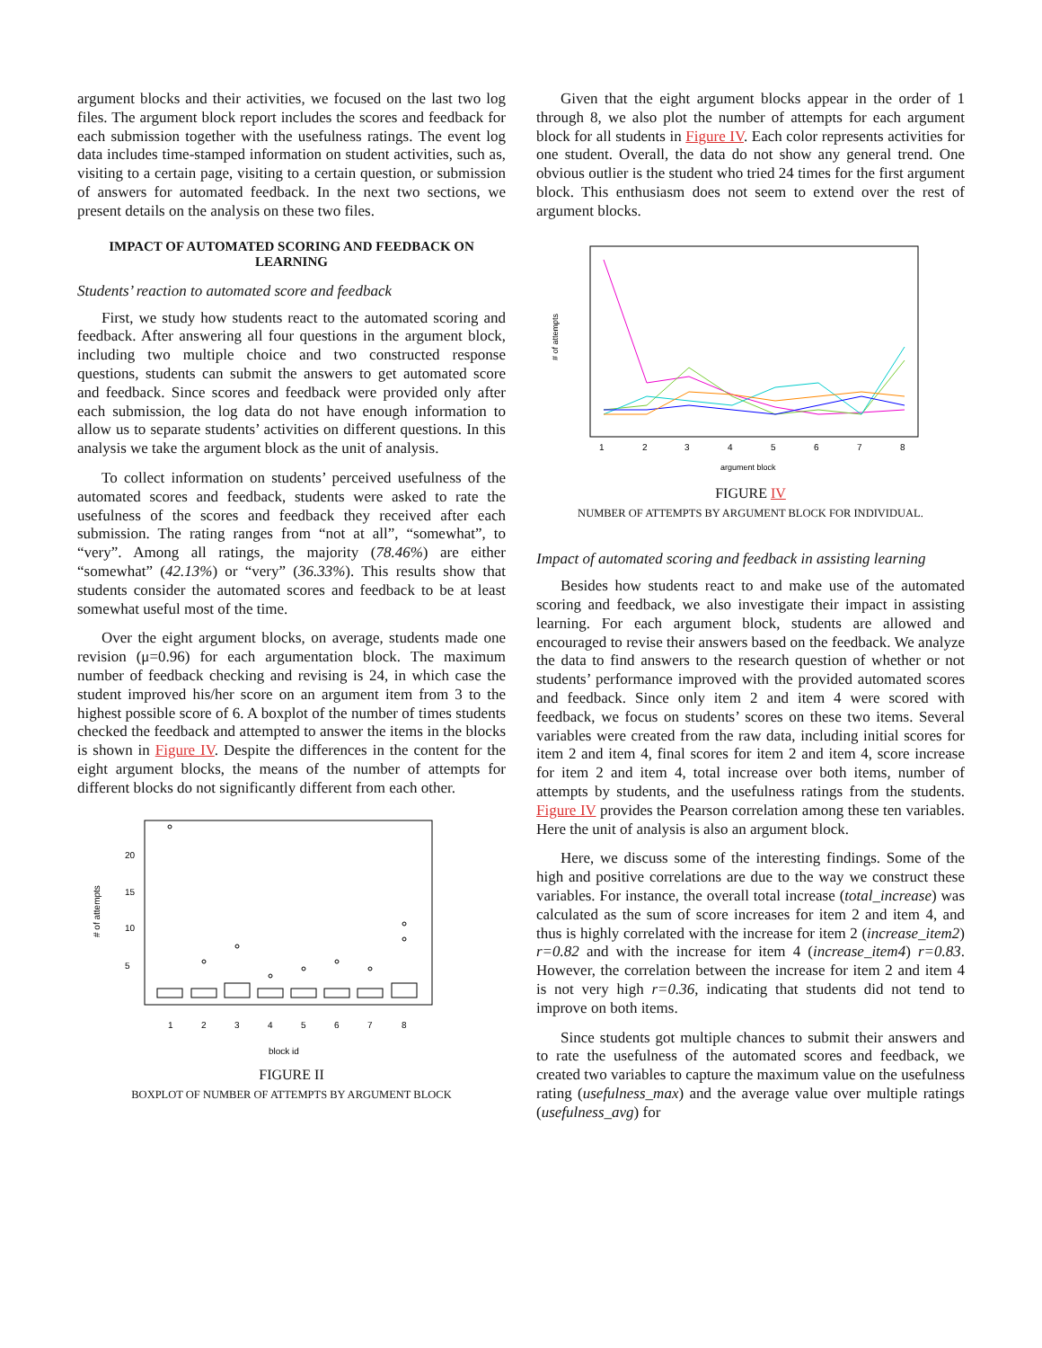argument blocks and their activities, we focused on the last two log files. The argument block report includes the scores and feedback for each submission together with the usefulness ratings. The event log data includes time-stamped information on student activities, such as, visiting to a certain page, visiting to a certain question, or submission of answers for automated feedback. In the next two sections, we present details on the analysis on these two files.
IMPACT OF AUTOMATED SCORING AND FEEDBACK ON LEARNING
Students’ reaction to automated score and feedback
First, we study how students react to the automated scoring and feedback. After answering all four questions in the argument block, including two multiple choice and two constructed response questions, students can submit the answers to get automated score and feedback. Since scores and feedback were provided only after each submission, the log data do not have enough information to allow us to separate students’ activities on different questions. In this analysis we take the argument block as the unit of analysis.
To collect information on students’ perceived usefulness of the automated scores and feedback, students were asked to rate the usefulness of the scores and feedback they received after each submission. The rating ranges from “not at all”, “somewhat”, to “very”. Among all ratings, the majority (78.46%) are either “somewhat” (42.13%) or “very” (36.33%). This results show that students consider the automated scores and feedback to be at least somewhat useful most of the time.
Over the eight argument blocks, on average, students made one revision (μ=0.96) for each argumentation block. The maximum number of feedback checking and revising is 24, in which case the student improved his/her score on an argument item from 3 to the highest possible score of 6. A boxplot of the number of times students checked the feedback and attempted to answer the items in the blocks is shown in Figure IV. Despite the differences in the content for the eight argument blocks, the means of the number of attempts for different blocks do not significantly different from each other.
# of attempts
5
10
15
20
1
2
3
4
5
6
7
8
block id
FIGURE II
BOXPLOT OF NUMBER OF ATTEMPTS BY ARGUMENT BLOCK
Given that the eight argument blocks appear in the order of 1 through 8, we also plot the number of attempts for each argument block for all students in Figure IV. Each color represents activities for one student. Overall, the data do not show any general trend. One obvious outlier is the student who tried 24 times for the first argument block. This enthusiasm does not seem to extend over the rest of argument blocks.
# of attempts
1
2
3
4
5
6
7
8
argument block
FIGURE IV
NUMBER OF ATTEMPTS BY ARGUMENT BLOCK FOR INDIVIDUAL.
Impact of automated scoring and feedback in assisting learning
Besides how students react to and make use of the automated scoring and feedback, we also investigate their impact in assisting learning. For each argument block, students are allowed and encouraged to revise their answers based on the feedback. We analyze the data to find answers to the research question of whether or not students’ performance improved with the provided automated scores and feedback. Since only item 2 and item 4 were scored with feedback, we focus on students’ scores on these two items. Several variables were created from the raw data, including initial scores for item 2 and item 4, final scores for item 2 and item 4, score increase for item 2 and item 4, total increase over both items, number of attempts by students, and the usefulness ratings from the students. Figure IV provides the Pearson correlation among these ten variables. Here the unit of analysis is also an argument block.
Here, we discuss some of the interesting findings. Some of the high and positive correlations are due to the way we construct these variables. For instance, the overall total increase (total_increase) was calculated as the sum of score increases for item 2 and item 4, and thus is highly correlated with the increase for item 2 (increase_item2) r=0.82 and with the increase for item 4 (increase_item4) r=0.83. However, the correlation between the increase for item 2 and item 4 is not very high r=0.36, indicating that students did not tend to improve on both items.
Since students got multiple chances to submit their answers and to rate the usefulness of the automated scores and feedback, we created two variables to capture the maximum value on the usefulness rating (usefulness_max) and the average value over multiple ratings (usefulness_avg) for